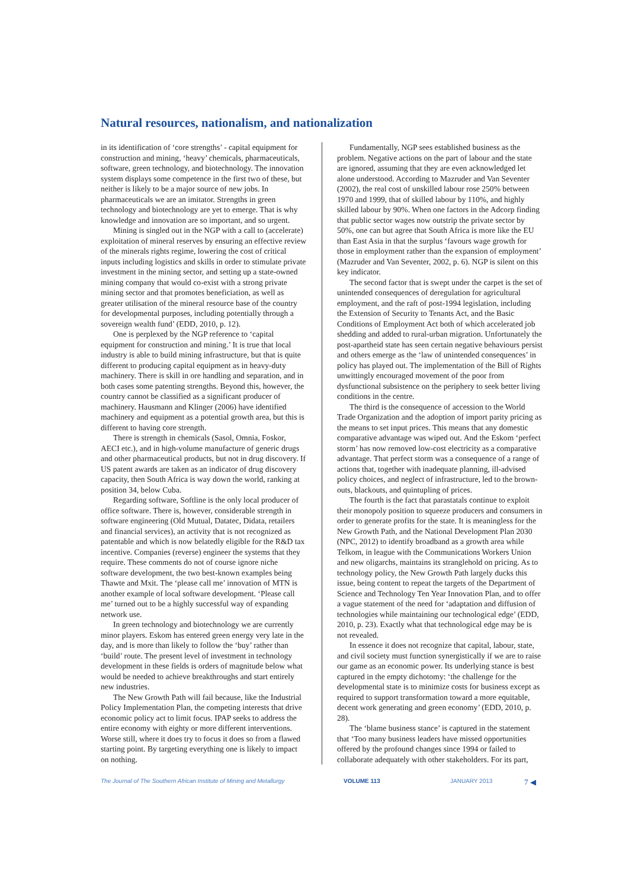Natural resources, nationalism, and nationalization
in its identification of ‘core strengths’ - capital equipment for construction and mining, ‘heavy’ chemicals, pharmaceuticals, software, green technology, and biotechnology. The innovation system displays some competence in the first two of these, but neither is likely to be a major source of new jobs. In pharmaceuticals we are an imitator. Strengths in green technology and biotechnology are yet to emerge. That is why knowledge and innovation are so important, and so urgent.
Mining is singled out in the NGP with a call to (accelerate) exploitation of mineral reserves by ensuring an effective review of the minerals rights regime, lowering the cost of critical inputs including logistics and skills in order to stimulate private investment in the mining sector, and setting up a state-owned mining company that would co-exist with a strong private mining sector and that promotes beneficiation, as well as greater utilisation of the mineral resource base of the country for developmental purposes, including potentially through a sovereign wealth fund’ (EDD, 2010, p. 12).
One is perplexed by the NGP reference to ‘capital equipment for construction and mining.’ It is true that local industry is able to build mining infrastructure, but that is quite different to producing capital equipment as in heavy-duty machinery. There is skill in ore handling and separation, and in both cases some patenting strengths. Beyond this, however, the country cannot be classified as a significant producer of machinery. Hausmann and Klinger (2006) have identified machinery and equipment as a potential growth area, but this is different to having core strength.
There is strength in chemicals (Sasol, Omnia, Foskor, AECI etc.), and in high-volume manufacture of generic drugs and other pharmaceutical products, but not in drug discovery. If US patent awards are taken as an indicator of drug discovery capacity, then South Africa is way down the world, ranking at position 34, below Cuba.
Regarding software, Softline is the only local producer of office software. There is, however, considerable strength in software engineering (Old Mutual, Datatec, Didata, retailers and financial services), an activity that is not recognized as patentable and which is now belatedly eligible for the R&D tax incentive. Companies (reverse) engineer the systems that they require. These comments do not of course ignore niche software development, the two best-known examples being Thawte and Mxit. The ‘please call me’ innovation of MTN is another example of local software development. ‘Please call me’ turned out to be a highly successful way of expanding network use.
In green technology and biotechnology we are currently minor players. Eskom has entered green energy very late in the day, and is more than likely to follow the ‘buy’ rather than ‘build’ route. The present level of investment in technology development in these fields is orders of magnitude below what would be needed to achieve breakthroughs and start entirely new industries.
The New Growth Path will fail because, like the Industrial Policy Implementation Plan, the competing interests that drive economic policy act to limit focus. IPAP seeks to address the entire economy with eighty or more different interventions. Worse still, where it does try to focus it does so from a flawed starting point. By targeting everything one is likely to impact on nothing.
Fundamentally, NGP sees established business as the problem. Negative actions on the part of labour and the state are ignored, assuming that they are even acknowledged let alone understood. According to Mazruder and Van Seventer (2002), the real cost of unskilled labour rose 250% between 1970 and 1999, that of skilled labour by 110%, and highly skilled labour by 90%. When one factors in the Adcorp finding that public sector wages now outstrip the private sector by 50%, one can but agree that South Africa is more like the EU than East Asia in that the surplus ‘favours wage growth for those in employment rather than the expansion of employment’ (Mazruder and Van Seventer, 2002, p. 6). NGP is silent on this key indicator.
The second factor that is swept under the carpet is the set of unintended consequences of deregulation for agricultural employment, and the raft of post-1994 legislation, including the Extension of Security to Tenants Act, and the Basic Conditions of Employment Act both of which accelerated job shedding and added to rural-urban migration. Unfortunately the post-apartheid state has seen certain negative behaviours persist and others emerge as the ‘law of unintended consequences’ in policy has played out. The implementation of the Bill of Rights unwittingly encouraged movement of the poor from dysfunctional subsistence on the periphery to seek better living conditions in the centre.
The third is the consequence of accession to the World Trade Organization and the adoption of import parity pricing as the means to set input prices. This means that any domestic comparative advantage was wiped out. And the Eskom ‘perfect storm’ has now removed low-cost electricity as a comparative advantage. That perfect storm was a consequence of a range of actions that, together with inadequate planning, ill-advised policy choices, and neglect of infrastructure, led to the brown-outs, blackouts, and quintupling of prices.
The fourth is the fact that parastatals continue to exploit their monopoly position to squeeze producers and consumers in order to generate profits for the state. It is meaningless for the New Growth Path, and the National Development Plan 2030 (NPC, 2012) to identify broadband as a growth area while Telkom, in league with the Communications Workers Union and new oligarchs, maintains its stranglehold on pricing. As to technology policy, the New Growth Path largely ducks this issue, being content to repeat the targets of the Department of Science and Technology Ten Year Innovation Plan, and to offer a vague statement of the need for ‘adaptation and diffusion of technologies while maintaining our technological edge’ (EDD, 2010, p. 23). Exactly what that technological edge may be is not revealed.
In essence it does not recognize that capital, labour, state, and civil society must function synergistically if we are to raise our game as an economic power. Its underlying stance is best captured in the empty dichotomy: ‘the challenge for the developmental state is to minimize costs for business except as required to support transformation toward a more equitable, decent work generating and green economy’ (EDD, 2010, p. 28).
The ‘blame business stance’ is captured in the statement that ‘Too many business leaders have missed opportunities offered by the profound changes since 1994 or failed to collaborate adequately with other stakeholders. For its part,
The Journal of The Southern African Institute of Mining and Metallurgy VOLUME 113 JANUARY 2013 7 ◀